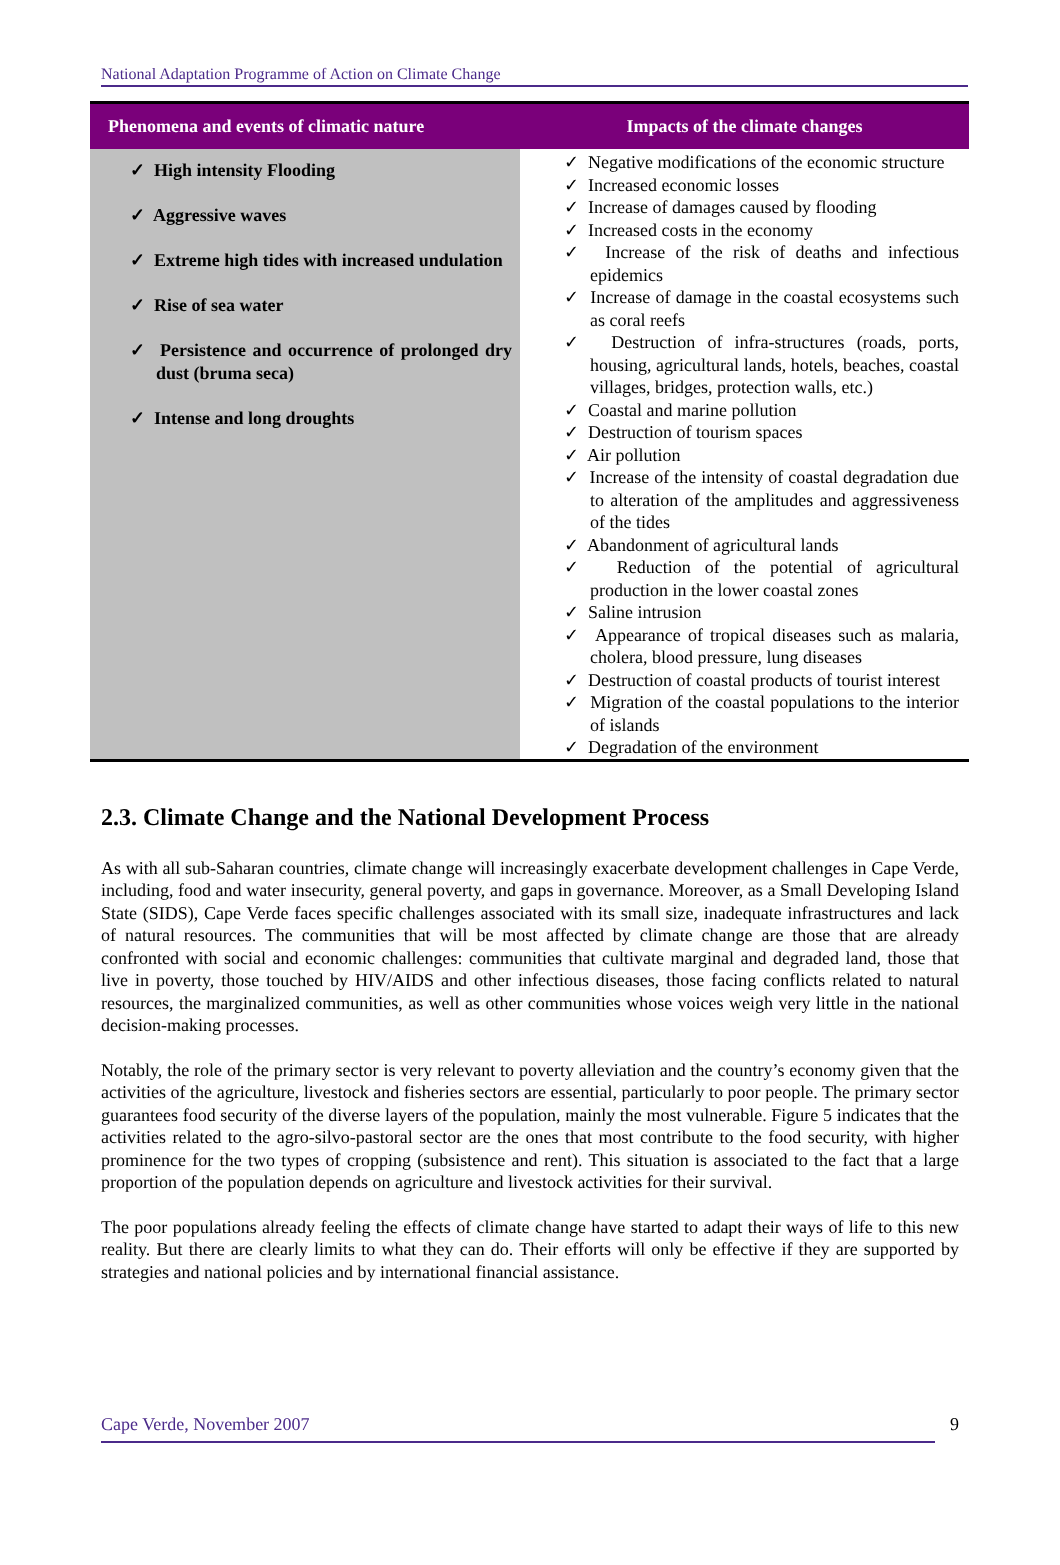National Adaptation Programme of Action on Climate Change
| Phenomena and events of climatic nature | Impacts of the climate changes |
| --- | --- |
| ✓ High intensity Flooding ✓ Aggressive waves ✓ Extreme high tides with increased undulation ✓ Rise of sea water ✓ Persistence and occurrence of prolonged dry dust (bruma seca) ✓ Intense and long droughts | ✓ Negative modifications of the economic structure ✓ Increased economic losses ✓ Increase of damages caused by flooding ✓ Increased costs in the economy ✓ Increase of the risk of deaths and infectious epidemics ✓ Increase of damage in the coastal ecosystems such as coral reefs ✓ Destruction of infra-structures (roads, ports, housing, agricultural lands, hotels, beaches, coastal villages, bridges, protection walls, etc.) ✓ Coastal and marine pollution ✓ Destruction of tourism spaces ✓ Air pollution ✓ Increase of the intensity of coastal degradation due to alteration of the amplitudes and aggressiveness of the tides ✓ Abandonment of agricultural lands ✓ Reduction of the potential of agricultural production in the lower coastal zones ✓ Saline intrusion ✓ Appearance of tropical diseases such as malaria, cholera, blood pressure, lung diseases ✓ Destruction of coastal products of tourist interest ✓ Migration of the coastal populations to the interior of islands ✓ Degradation of the environment |
2.3. Climate Change and the National Development Process
As with all sub-Saharan countries, climate change will increasingly exacerbate development challenges in Cape Verde, including, food and water insecurity, general poverty, and gaps in governance. Moreover, as a Small Developing Island State (SIDS), Cape Verde faces specific challenges associated with its small size, inadequate infrastructures and lack of natural resources. The communities that will be most affected by climate change are those that are already confronted with social and economic challenges: communities that cultivate marginal and degraded land, those that live in poverty, those touched by HIV/AIDS and other infectious diseases, those facing conflicts related to natural resources, the marginalized communities, as well as other communities whose voices weigh very little in the national decision-making processes.
Notably, the role of the primary sector is very relevant to poverty alleviation and the country’s economy given that the activities of the agriculture, livestock and fisheries sectors are essential, particularly to poor people. The primary sector guarantees food security of the diverse layers of the population, mainly the most vulnerable. Figure 5 indicates that the activities related to the agro-silvo-pastoral sector are the ones that most contribute to the food security, with higher prominence for the two types of cropping (subsistence and rent). This situation is associated to the fact that a large proportion of the population depends on agriculture and livestock activities for their survival.
The poor populations already feeling the effects of climate change have started to adapt their ways of life to this new reality. But there are clearly limits to what they can do. Their efforts will only be effective if they are supported by strategies and national policies and by international financial assistance.
Cape Verde, November 2007 9